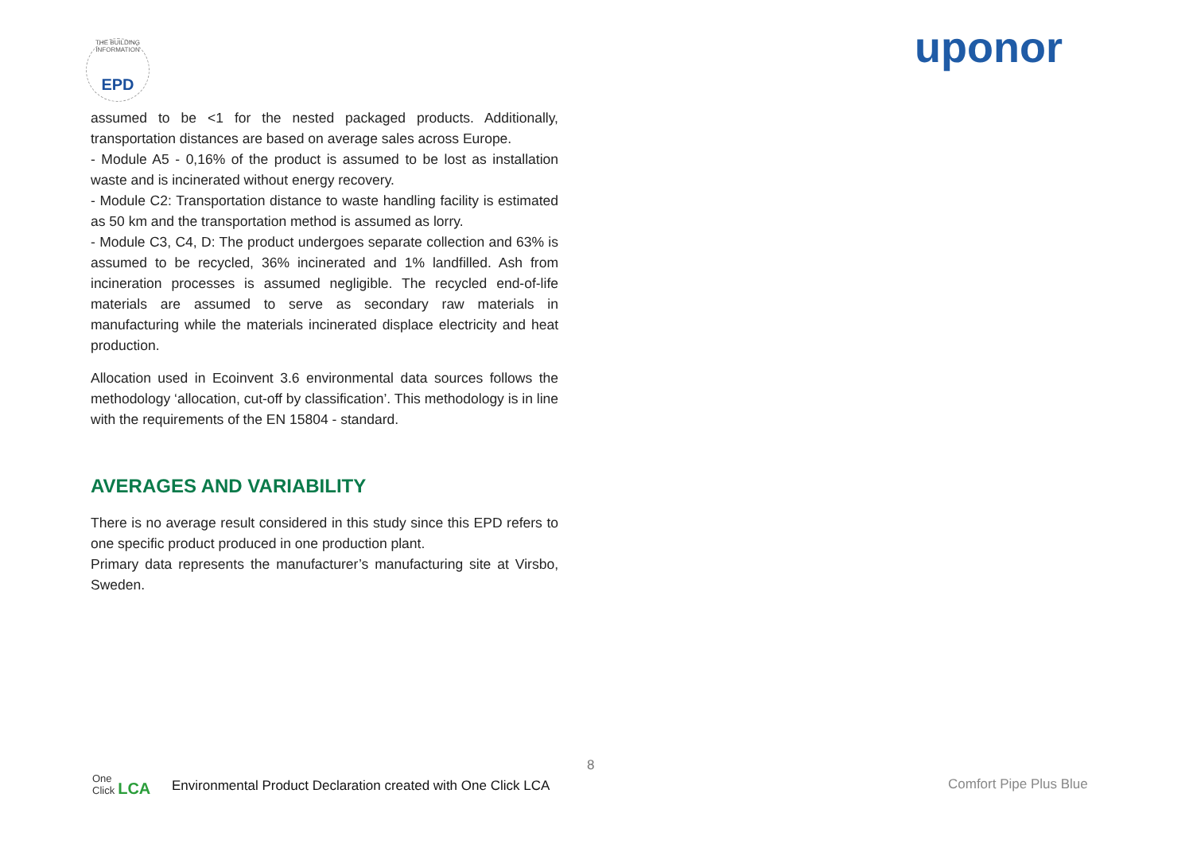THE BUILDING INFORMATION
EPD
uponor
assumed to be <1 for the nested packaged products. Additionally, transportation distances are based on average sales across Europe.
- Module A5 - 0,16% of the product is assumed to be lost as installation waste and is incinerated without energy recovery.
- Module C2: Transportation distance to waste handling facility is estimated as 50 km and the transportation method is assumed as lorry.
- Module C3, C4, D: The product undergoes separate collection and 63% is assumed to be recycled, 36% incinerated and 1% landfilled. Ash from incineration processes is assumed negligible. The recycled end-of-life materials are assumed to serve as secondary raw materials in manufacturing while the materials incinerated displace electricity and heat production.
Allocation used in Ecoinvent 3.6 environmental data sources follows the methodology ‘allocation, cut-off by classification’. This methodology is in line with the requirements of the EN 15804 - standard.
AVERAGES AND VARIABILITY
There is no average result considered in this study since this EPD refers to one specific product produced in one production plant.
Primary data represents the manufacturer’s manufacturing site at Virsbo, Sweden.
8
One
Click LCA
Environmental Product Declaration created with One Click LCA
Comfort Pipe Plus Blue